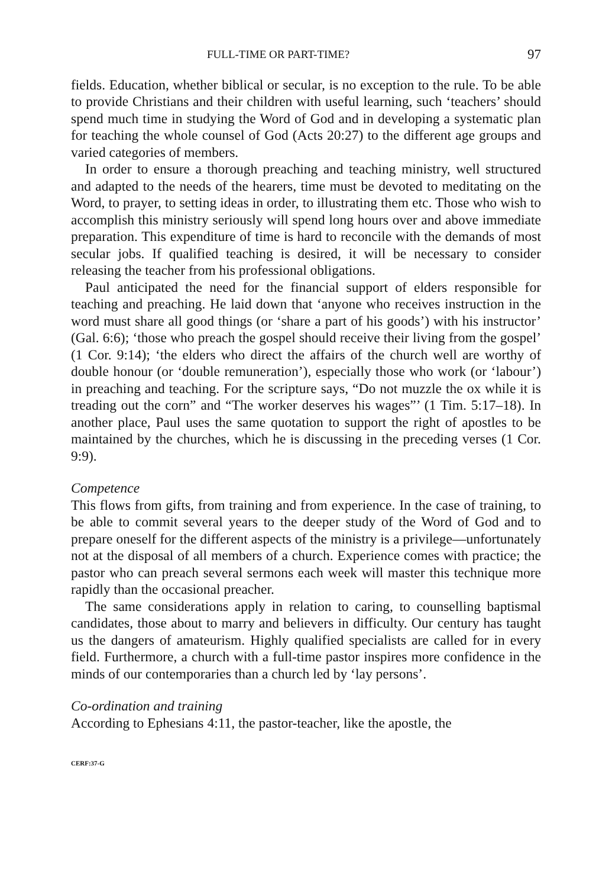FULL-TIME OR PART-TIME? 97
fields. Education, whether biblical or secular, is no exception to the rule. To be able to provide Christians and their children with useful learning, such ‘teachers’ should spend much time in studying the Word of God and in developing a systematic plan for teaching the whole counsel of God (Acts 20:27) to the different age groups and varied categories of members.
In order to ensure a thorough preaching and teaching ministry, well structured and adapted to the needs of the hearers, time must be devoted to meditating on the Word, to prayer, to setting ideas in order, to illustrating them etc. Those who wish to accomplish this ministry seriously will spend long hours over and above immediate preparation. This expenditure of time is hard to reconcile with the demands of most secular jobs. If qualified teaching is desired, it will be necessary to consider releasing the teacher from his professional obligations.
Paul anticipated the need for the financial support of elders responsible for teaching and preaching. He laid down that ‘anyone who receives instruction in the word must share all good things (or ‘share a part of his goods’) with his instructor’ (Gal. 6:6); ‘those who preach the gospel should receive their living from the gospel’ (1 Cor. 9:14); ‘the elders who direct the affairs of the church well are worthy of double honour (or ‘double remuneration’), especially those who work (or ‘labour’) in preaching and teaching. For the scripture says, “Do not muzzle the ox while it is treading out the corn” and “The worker deserves his wages”’ (1 Tim. 5:17–18). In another place, Paul uses the same quotation to support the right of apostles to be maintained by the churches, which he is discussing in the preceding verses (1 Cor. 9:9).
Competence
This flows from gifts, from training and from experience. In the case of training, to be able to commit several years to the deeper study of the Word of God and to prepare oneself for the different aspects of the ministry is a privilege—unfortunately not at the disposal of all members of a church. Experience comes with practice; the pastor who can preach several sermons each week will master this technique more rapidly than the occasional preacher.
The same considerations apply in relation to caring, to counselling baptismal candidates, those about to marry and believers in difficulty. Our century has taught us the dangers of amateurism. Highly qualified specialists are called for in every field. Furthermore, a church with a full-time pastor inspires more confidence in the minds of our contemporaries than a church led by ‘lay persons’.
Co-ordination and training
According to Ephesians 4:11, the pastor-teacher, like the apostle, the
CERF:37-G